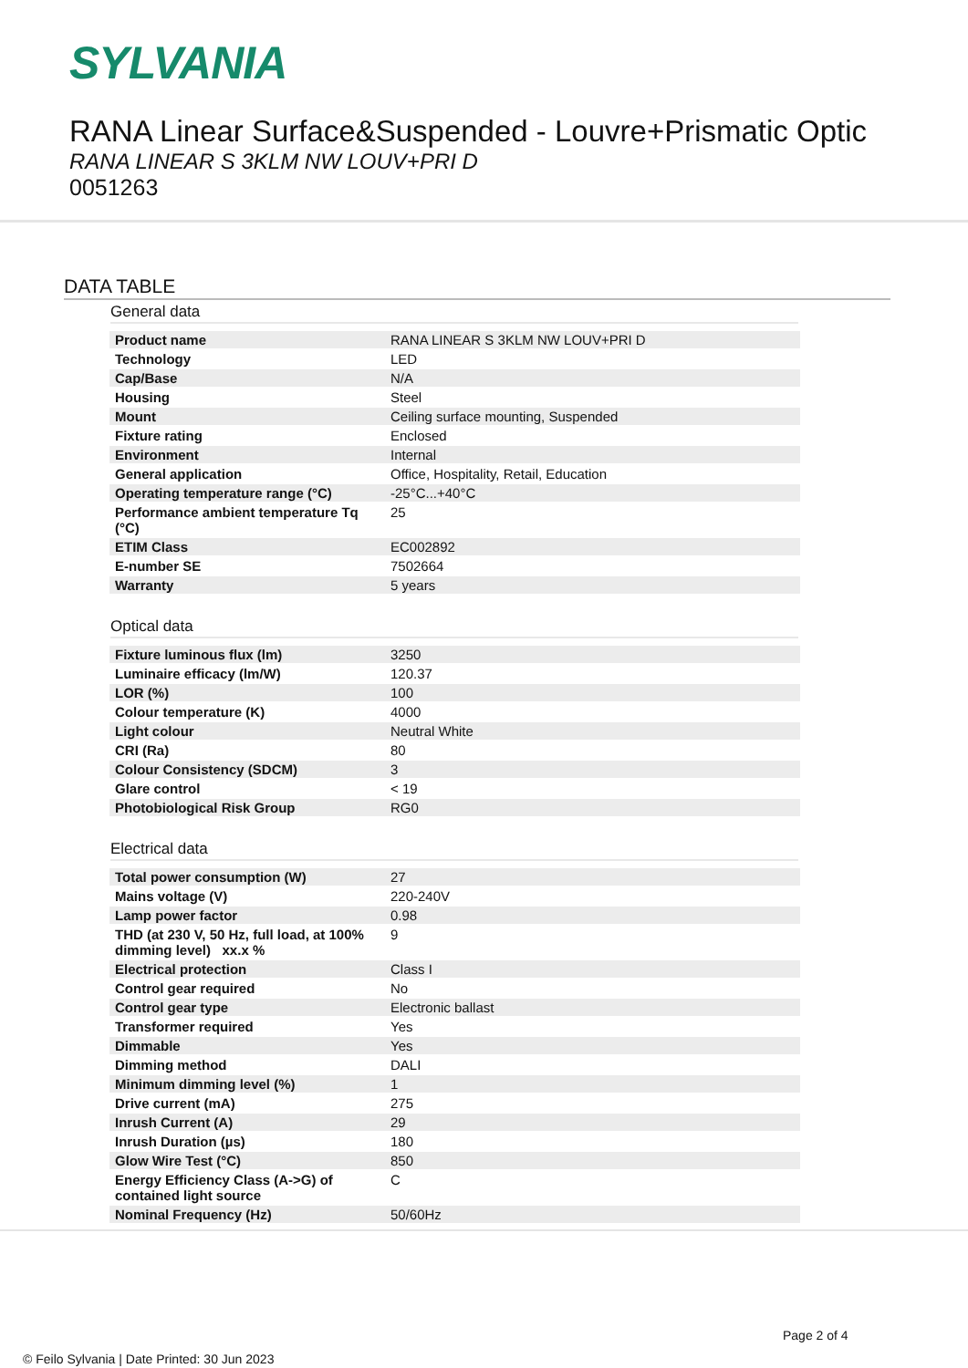SYLVANIA
RANA Linear Surface&Suspended - Louvre+Prismatic Optic
RANA LINEAR S 3KLM NW LOUV+PRI D
0051263
DATA TABLE
General data
| Product name | RANA LINEAR S 3KLM NW LOUV+PRI D |
| Technology | LED |
| Cap/Base | N/A |
| Housing | Steel |
| Mount | Ceiling surface mounting, Suspended |
| Fixture rating | Enclosed |
| Environment | Internal |
| General application | Office, Hospitality, Retail, Education |
| Operating temperature range (°C) | -25°C...+40°C |
| Performance ambient temperature Tq (°C) | 25 |
| ETIM Class | EC002892 |
| E-number SE | 7502664 |
| Warranty | 5 years |
Optical data
| Fixture luminous flux (lm) | 3250 |
| Luminaire efficacy (lm/W) | 120.37 |
| LOR (%) | 100 |
| Colour temperature (K) | 4000 |
| Light colour | Neutral White |
| CRI (Ra) | 80 |
| Colour Consistency (SDCM) | 3 |
| Glare control | < 19 |
| Photobiological Risk Group | RG0 |
Electrical data
| Total power consumption (W) | 27 |
| Mains voltage (V) | 220-240V |
| Lamp power factor | 0.98 |
| THD (at 230 V, 50 Hz, full load, at 100% dimming level) xx.x % | 9 |
| Electrical protection | Class I |
| Control gear required | No |
| Control gear type | Electronic ballast |
| Transformer required | Yes |
| Dimmable | Yes |
| Dimming method | DALI |
| Minimum dimming level (%) | 1 |
| Drive current (mA) | 275 |
| Inrush Current (A) | 29 |
| Inrush Duration (µs) | 180 |
| Glow Wire Test (°C) | 850 |
| Energy Efficiency Class (A->G) of contained light source | C |
| Nominal Frequency (Hz) | 50/60Hz |
Page 2 of 4
© Feilo Sylvania | Date Printed: 30 Jun 2023